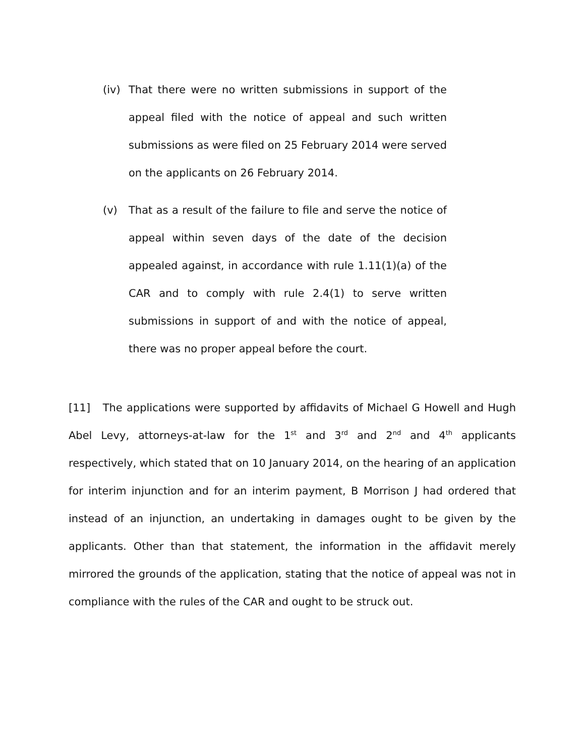(iv) That there were no written submissions in support of the appeal filed with the notice of appeal and such written submissions as were filed on 25 February 2014 were served on the applicants on 26 February 2014.
(v) That as a result of the failure to file and serve the notice of appeal within seven days of the date of the decision appealed against, in accordance with rule 1.11(1)(a) of the CAR and to comply with rule 2.4(1) to serve written submissions in support of and with the notice of appeal, there was no proper appeal before the court.
[11] The applications were supported by affidavits of Michael G Howell and Hugh Abel Levy, attorneys-at-law for the 1<sup>st</sup> and 3<sup>rd</sup> and 2<sup>nd</sup> and 4<sup>th</sup> applicants respectively, which stated that on 10 January 2014, on the hearing of an application for interim injunction and for an interim payment, B Morrison J had ordered that instead of an injunction, an undertaking in damages ought to be given by the applicants. Other than that statement, the information in the affidavit merely mirrored the grounds of the application, stating that the notice of appeal was not in compliance with the rules of the CAR and ought to be struck out.